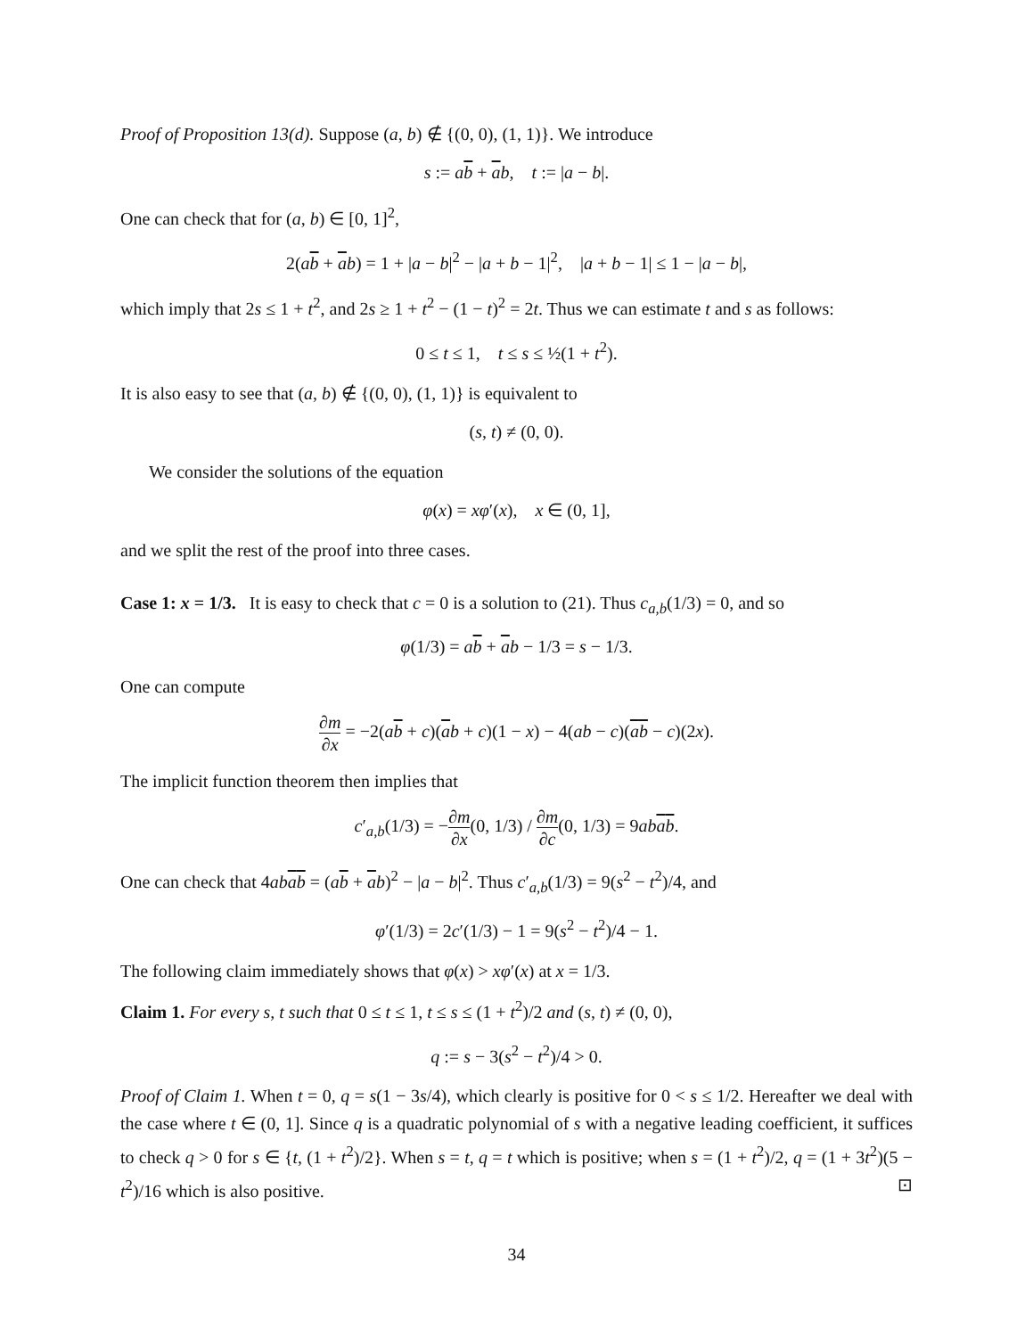Proof of Proposition 13(d). Suppose (a, b) ∉ {(0, 0), (1, 1)}. We introduce
s := ab + ab, t := |a − b|.
One can check that for (a, b) ∈ [0, 1]<sup>2</sup>,
2(ab + ab) = 1 + |a − b|<sup>2</sup> − |a + b − 1|<sup>2</sup>, |a + b − 1| ≤ 1 − |a − b|,
which imply that 2s ≤ 1 + t<sup>2</sup>, and 2s ≥ 1 + t<sup>2</sup> − (1 − t)<sup>2</sup> = 2t. Thus we can estimate t and s as follows:
0 ≤ t ≤ 1, t ≤ s ≤ ½(1 + t<sup>2</sup>).
It is also easy to see that (a, b) ∉ {(0, 0), (1, 1)} is equivalent to
(s, t) ≠ (0, 0).
We consider the solutions of the equation
φ(x) = xφ′(x), x ∈ (0, 1],
and we split the rest of the proof into three cases.
Case 1: x = 1/3. It is easy to check that c = 0 is a solution to (21). Thus c<sub>a,b</sub>(1/3) = 0, and so
φ(1/3) = ab + ab − 1/3 = s − 1/3.
One can compute
∂m ∂x = −2(ab + c)(ab + c)(1 − x) − 4(ab − c)(ab − c)(2x).
The implicit function theorem then implies that
c′<sub>a,b</sub>(1/3) = −∂m ∂x(0, 1/3) / ∂m ∂c(0, 1/3) = 9ab ab.
One can check that 4ab ab = (ab + ab)<sup>2</sup> − |a − b|<sup>2</sup>. Thus c′<sub>a,b</sub>(1/3) = 9(s<sup>2</sup> − t<sup>2</sup>)/4, and
φ′(1/3) = 2c′(1/3) − 1 = 9(s<sup>2</sup> − t<sup>2</sup>)/4 − 1.
The following claim immediately shows that φ(x) > xφ′(x) at x = 1/3.
Claim 1. For every s, t such that 0 ≤ t ≤ 1, t ≤ s ≤ (1 + t<sup>2</sup>)/2 and (s, t) ≠ (0, 0),
q := s − 3(s<sup>2</sup> − t<sup>2</sup>)/4 > 0.
Proof of Claim 1. When t = 0, q = s(1 − 3s/4), which clearly is positive for 0 < s ≤ 1/2. Hereafter we deal with the case where t ∈ (0, 1]. Since q is a quadratic polynomial of s with a negative leading coefficient, it suffices to check q > 0 for s ∈ {t, (1 + t<sup>2</sup>)/2}. When s = t, q = t which is positive; when s = (1 + t<sup>2</sup>)/2, q = (1 + 3t<sup>2</sup>)(5 − t<sup>2</sup>)/16 which is also positive. ⊡
34